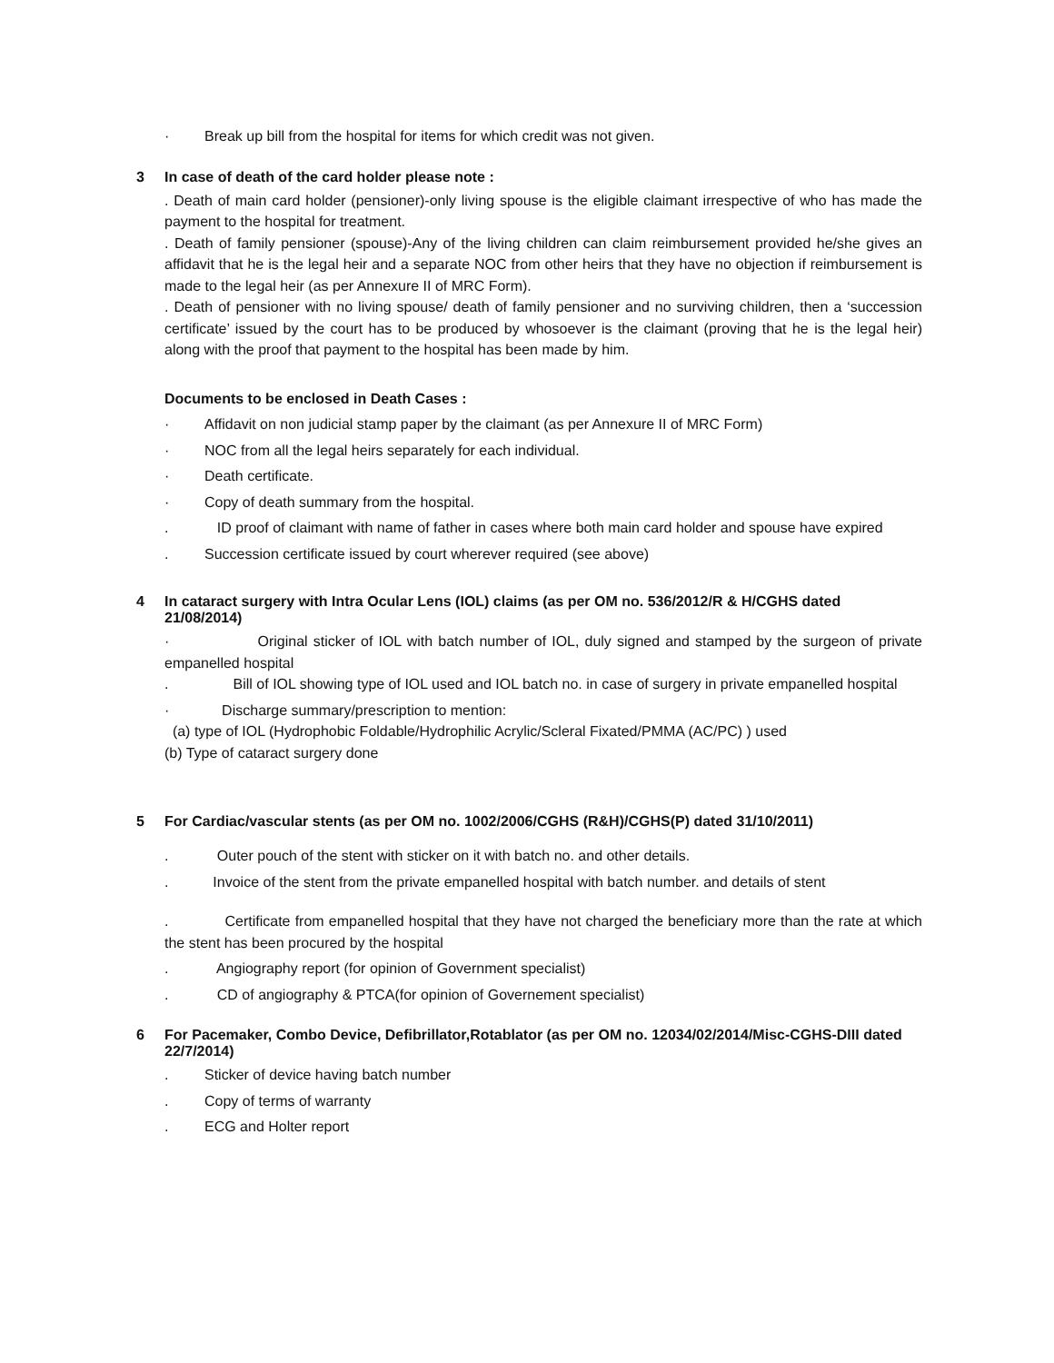· Break up bill from the hospital for items for which credit was not given.
3 In case of death of the card holder please note :
. Death of main card holder (pensioner)-only living spouse is the eligible claimant irrespective of who has made the payment to the hospital for treatment.
. Death of family pensioner (spouse)-Any of the living children can claim reimbursement provided he/she gives an affidavit that he is the legal heir and a separate NOC from other heirs that they have no objection if reimbursement is made to the legal heir (as per Annexure II of MRC Form).
. Death of pensioner with no living spouse/ death of family pensioner and no surviving children, then a ‘succession certificate’ issued by the court has to be produced by whosoever is the claimant (proving that he is the legal heir) along with the proof that payment to the hospital has been made by him.
Documents to be enclosed in Death Cases :
· Affidavit on non judicial stamp paper by the claimant (as per Annexure II of MRC Form)
· NOC from all the legal heirs separately for each individual.
· Death certificate.
· Copy of death summary from the hospital.
. ID proof of claimant with name of father in cases where both main card holder and spouse have expired
. Succession certificate issued by court wherever required (see above)
4 In cataract surgery with Intra Ocular Lens (IOL) claims (as per OM no. 536/2012/R & H/CGHS dated 21/08/2014)
· Original sticker of IOL with batch number of IOL, duly signed and stamped by the surgeon of private empanelled hospital
. Bill of IOL showing type of IOL used and IOL batch no. in case of surgery in private empanelled hospital
· Discharge summary/prescription to mention:
(a) type of IOL (Hydrophobic Foldable/Hydrophilic Acrylic/Scleral Fixated/PMMA (AC/PC) ) used
(b) Type of cataract surgery done
5 For Cardiac/vascular stents (as per OM no. 1002/2006/CGHS (R&H)/CGHS(P) dated 31/10/2011)
. Outer pouch of the stent with sticker on it with batch no. and other details.
. Invoice of the stent from the private empanelled hospital with batch number. and details of stent
. Certificate from empanelled hospital that they have not charged the beneficiary more than the rate at which the stent has been procured by the hospital
. Angiography report (for opinion of Government specialist)
. CD of angiography & PTCA(for opinion of Governement specialist)
6 For Pacemaker, Combo Device, Defibrillator,Rotablator (as per OM no. 12034/02/2014/Misc-CGHS-DIII dated 22/7/2014)
. Sticker of device having batch number
. Copy of terms of warranty
. ECG and Holter report